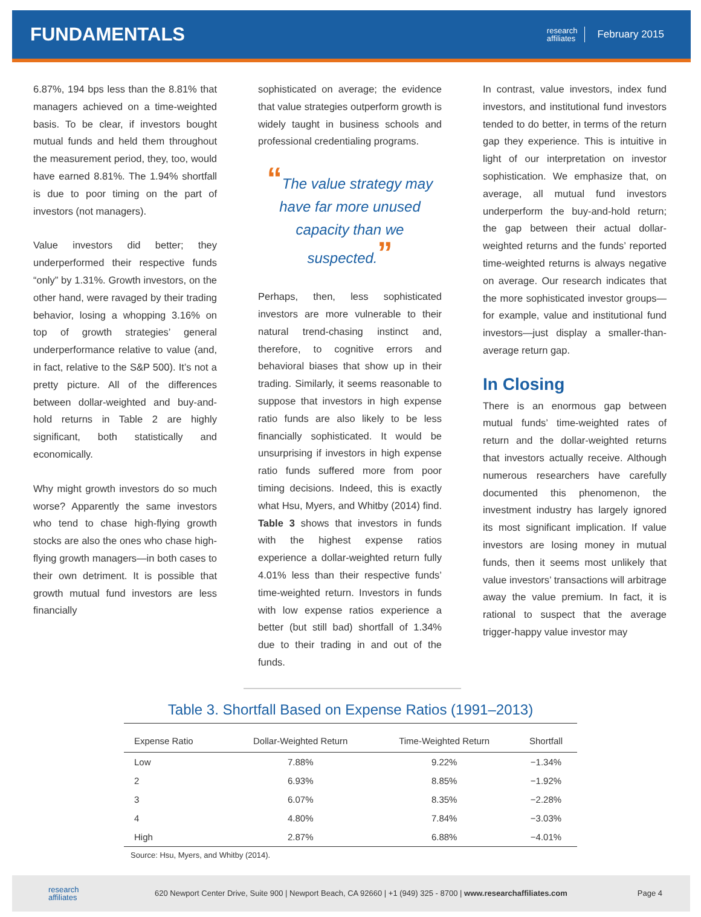FUNDAMENTALS
research
affiliates
February 2015
6.87%, 194 bps less than the 8.81% that managers achieved on a time-weighted basis. To be clear, if investors bought mutual funds and held them throughout the measurement period, they, too, would have earned 8.81%. The 1.94% shortfall is due to poor timing on the part of investors (not managers).
Value investors did better; they underperformed their respective funds “only” by 1.31%. Growth investors, on the other hand, were ravaged by their trading behavior, losing a whopping 3.16% on top of growth strategies’ general underperformance relative to value (and, in fact, relative to the S&P 500). It’s not a pretty picture. All of the differences between dollar-weighted and buy-and-hold returns in Table 2 are highly significant, both statistically and economically.
Why might growth investors do so much worse? Apparently the same investors who tend to chase high-flying growth stocks are also the ones who chase high-flying growth managers—in both cases to their own detriment. It is possible that growth mutual fund investors are less financially
sophisticated on average; the evidence that value strategies outperform growth is widely taught in business schools and professional credentialing programs.
“The value strategy may have far more unused capacity than we suspected.”
Perhaps, then, less sophisticated investors are more vulnerable to their natural trend-chasing instinct and, therefore, to cognitive errors and behavioral biases that show up in their trading. Similarly, it seems reasonable to suppose that investors in high expense ratio funds are also likely to be less financially sophisticated. It would be unsurprising if investors in high expense ratio funds suffered more from poor timing decisions. Indeed, this is exactly what Hsu, Myers, and Whitby (2014) find. Table 3 shows that investors in funds with the highest expense ratios experience a dollar-weighted return fully 4.01% less than their respective funds’ time-weighted return. Investors in funds with low expense ratios experience a better (but still bad) shortfall of 1.34% due to their trading in and out of the funds.
In contrast, value investors, index fund investors, and institutional fund investors tended to do better, in terms of the return gap they experience. This is intuitive in light of our interpretation on investor sophistication. We emphasize that, on average, all mutual fund investors underperform the buy-and-hold return; the gap between their actual dollar-weighted returns and the funds’ reported time-weighted returns is always negative on average. Our research indicates that the more sophisticated investor groups—for example, value and institutional fund investors—just display a smaller-than-average return gap.
In Closing
There is an enormous gap between mutual funds’ time-weighted rates of return and the dollar-weighted returns that investors actually receive. Although numerous researchers have carefully documented this phenomenon, the investment industry has largely ignored its most significant implication. If value investors are losing money in mutual funds, then it seems most unlikely that value investors’ transactions will arbitrage away the value premium. In fact, it is rational to suspect that the average trigger-happy value investor may
Table 3. Shortfall Based on Expense Ratios (1991–2013)
| Expense Ratio | Dollar-Weighted Return | Time-Weighted Return | Shortfall |
| --- | --- | --- | --- |
| Low | 7.88% | 9.22% | −1.34% |
| 2 | 6.93% | 8.85% | −1.92% |
| 3 | 6.07% | 8.35% | −2.28% |
| 4 | 4.80% | 7.84% | −3.03% |
| High | 2.87% | 6.88% | −4.01% |
Source: Hsu, Myers, and Whitby (2014).
research
affiliates 620 Newport Center Drive, Suite 900 | Newport Beach, CA 92660 | +1 (949) 325 - 8700 | www.researchaffiliates.com Page 4